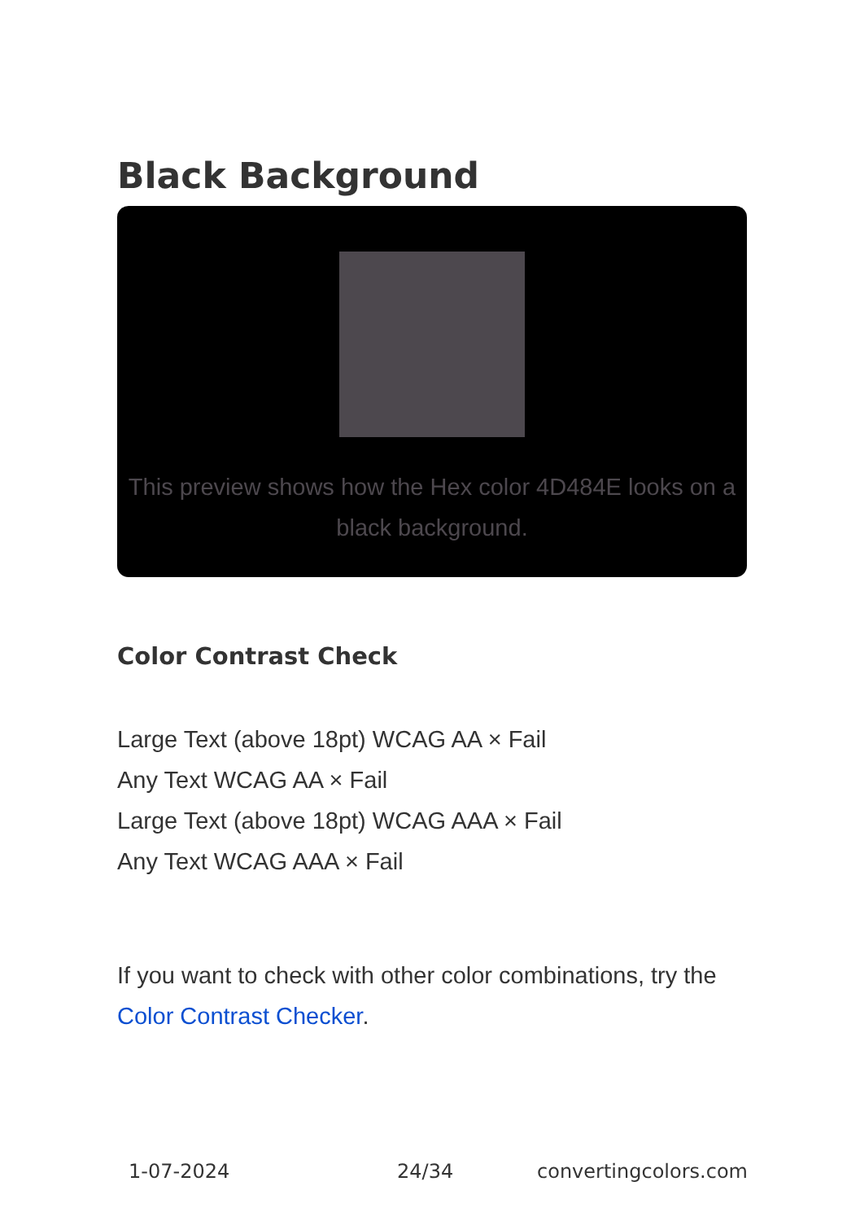Black Background
This preview shows how the Hex color 4D484E looks on a black background.
Color Contrast Check
Large Text (above 18pt) WCAG AA × Fail
Any Text WCAG AA × Fail
Large Text (above 18pt) WCAG AAA × Fail
Any Text WCAG AAA × Fail
If you want to check with other color combinations, try the Color Contrast Checker.
1-07-2024 24/34 convertingcolors.com